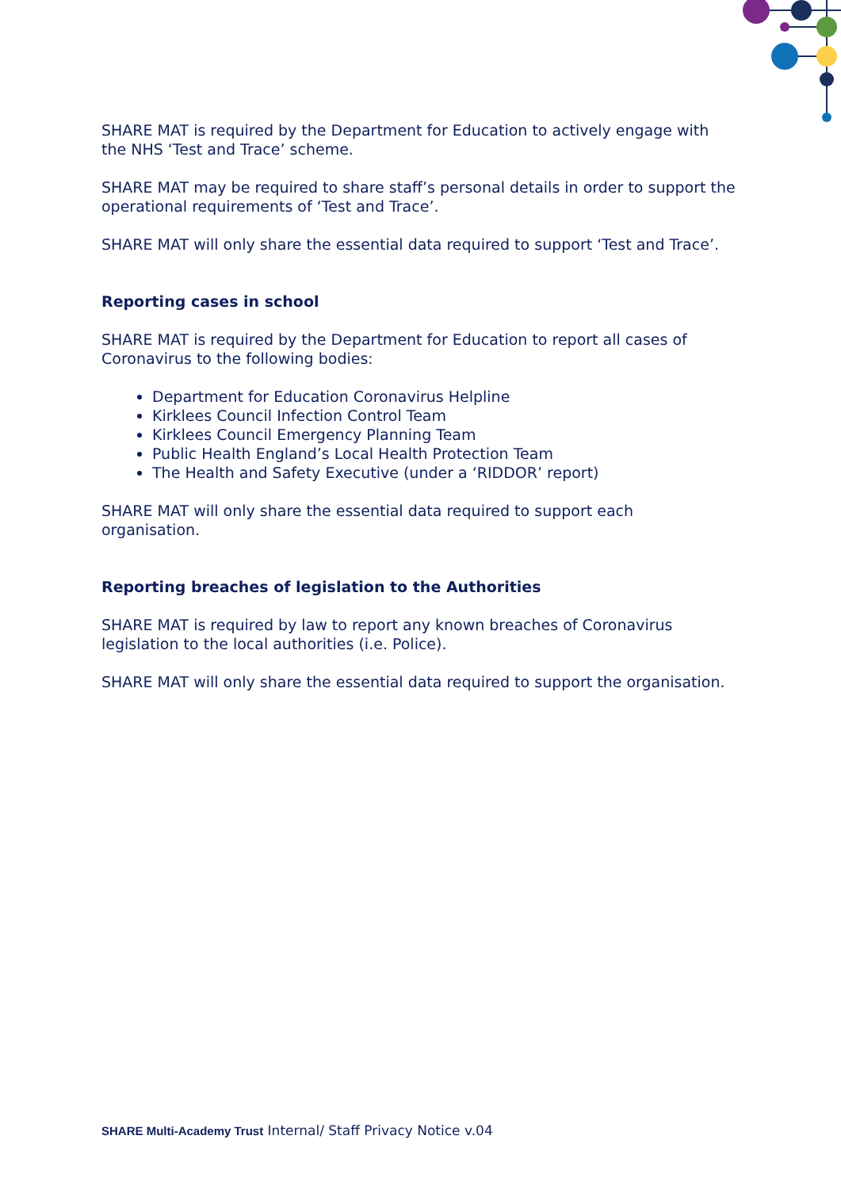SHARE MAT is required by the Department for Education to actively engage with the NHS ‘Test and Trace’ scheme.
SHARE MAT may be required to share staff’s personal details in order to support the operational requirements of ‘Test and Trace’.
SHARE MAT will only share the essential data required to support ‘Test and Trace’.
Reporting cases in school
SHARE MAT is required by the Department for Education to report all cases of Coronavirus to the following bodies:
Department for Education Coronavirus Helpline
Kirklees Council Infection Control Team
Kirklees Council Emergency Planning Team
Public Health England’s Local Health Protection Team
The Health and Safety Executive (under a ‘RIDDOR’ report)
SHARE MAT will only share the essential data required to support each organisation.
Reporting breaches of legislation to the Authorities
SHARE MAT is required by law to report any known breaches of Coronavirus legislation to the local authorities (i.e. Police).
SHARE MAT will only share the essential data required to support the organisation.
SHARE Multi-Academy Trust Internal/ Staff Privacy Notice v.04